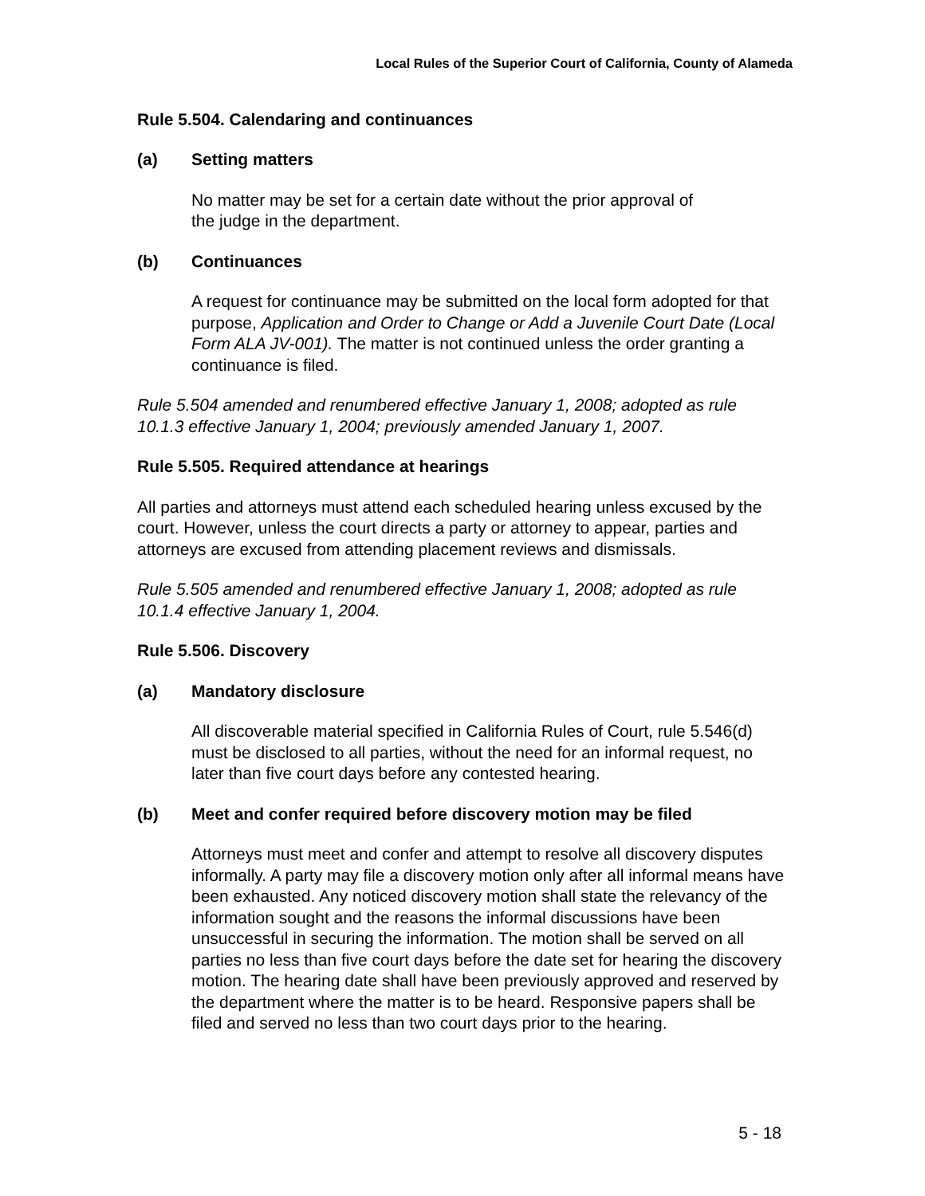Local Rules of the Superior Court of California, County of Alameda
Rule 5.504. Calendaring and continuances
(a) Setting matters
No matter may be set for a certain date without the prior approval of
the judge in the department.
(b) Continuances
A request for continuance may be submitted on the local form adopted for that purpose, Application and Order to Change or Add a Juvenile Court Date (Local Form ALA JV-001). The matter is not continued unless the order granting a continuance is filed.
Rule 5.504 amended and renumbered effective January 1, 2008; adopted as rule 10.1.3 effective January 1, 2004; previously amended January 1, 2007.
Rule 5.505. Required attendance at hearings
All parties and attorneys must attend each scheduled hearing unless excused by the court. However, unless the court directs a party or attorney to appear, parties and attorneys are excused from attending placement reviews and dismissals.
Rule 5.505 amended and renumbered effective January 1, 2008; adopted as rule 10.1.4 effective January 1, 2004.
Rule 5.506. Discovery
(a) Mandatory disclosure
All discoverable material specified in California Rules of Court, rule 5.546(d) must be disclosed to all parties, without the need for an informal request, no later than five court days before any contested hearing.
(b) Meet and confer required before discovery motion may be filed
Attorneys must meet and confer and attempt to resolve all discovery disputes informally. A party may file a discovery motion only after all informal means have been exhausted. Any noticed discovery motion shall state the relevancy of the information sought and the reasons the informal discussions have been unsuccessful in securing the information. The motion shall be served on all parties no less than five court days before the date set for hearing the discovery motion. The hearing date shall have been previously approved and reserved by the department where the matter is to be heard. Responsive papers shall be filed and served no less than two court days prior to the hearing.
5 - 18